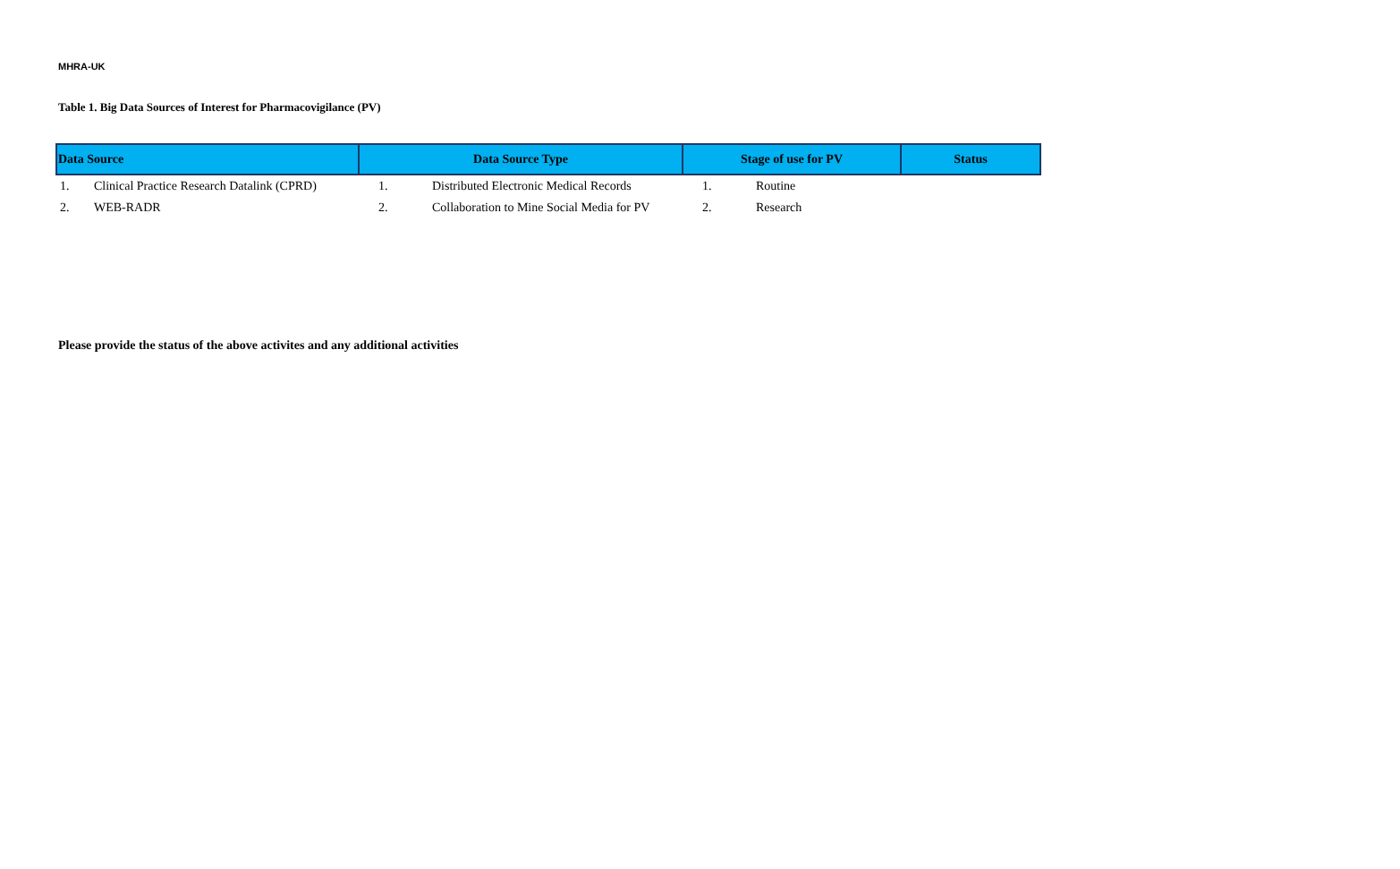MHRA-UK
Table 1. Big Data Sources of Interest for Pharmacovigilance (PV)
| Data Source | | Data Source Type | | Stage of use for PV | | Status |
| --- | --- | --- | --- | --- | --- | --- |
| 1. | Clinical Practice Research Datalink (CPRD) | 1. | Distributed Electronic Medical Records | 1. | Routine | |
| 2. | WEB-RADR | 2. | Collaboration to Mine Social Media for PV | 2. | Research | |
Please provide the status of the above activites and any additional activities